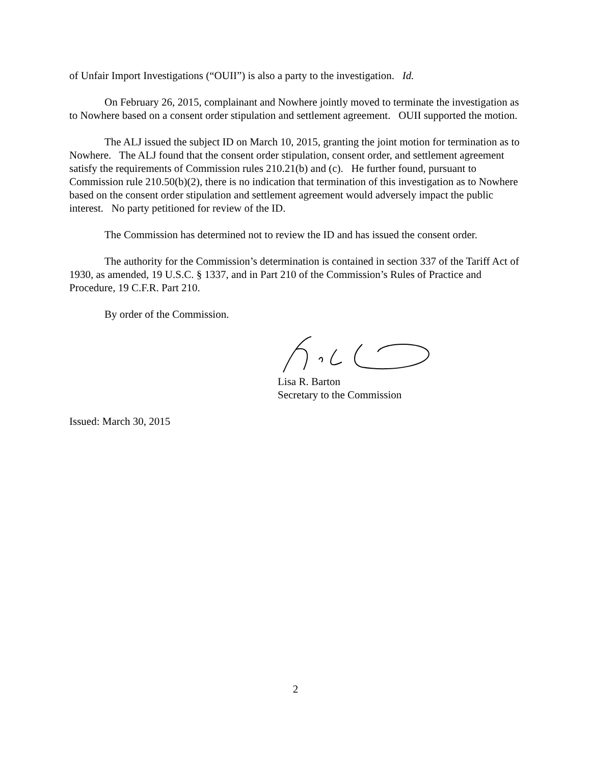of Unfair Import Investigations (“OUII”) is also a party to the investigation. Id.
On February 26, 2015, complainant and Nowhere jointly moved to terminate the investigation as to Nowhere based on a consent order stipulation and settlement agreement. OUII supported the motion.
The ALJ issued the subject ID on March 10, 2015, granting the joint motion for termination as to Nowhere. The ALJ found that the consent order stipulation, consent order, and settlement agreement satisfy the requirements of Commission rules 210.21(b) and (c). He further found, pursuant to Commission rule 210.50(b)(2), there is no indication that termination of this investigation as to Nowhere based on the consent order stipulation and settlement agreement would adversely impact the public interest. No party petitioned for review of the ID.
The Commission has determined not to review the ID and has issued the consent order.
The authority for the Commission’s determination is contained in section 337 of the Tariff Act of 1930, as amended, 19 U.S.C. § 1337, and in Part 210 of the Commission’s Rules of Practice and Procedure, 19 C.F.R. Part 210.
By order of the Commission.
Lisa R. Barton
Secretary to the Commission
Issued: March 30, 2015
2